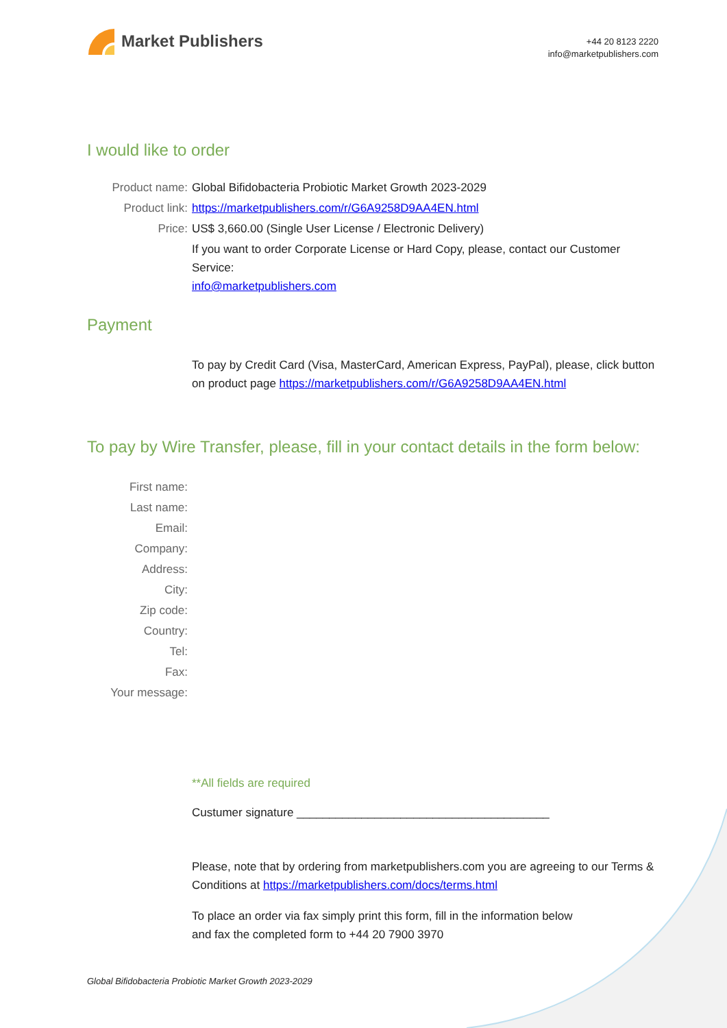Market Publishers
+44 20 8123 2220
info@marketpublishers.com
I would like to order
Product name: Global Bifidobacteria Probiotic Market Growth 2023-2029
Product link: https://marketpublishers.com/r/G6A9258D9AA4EN.html
Price: US$ 3,660.00 (Single User License / Electronic Delivery)
If you want to order Corporate License or Hard Copy, please, contact our Customer Service:
info@marketpublishers.com
Payment
To pay by Credit Card (Visa, MasterCard, American Express, PayPal), please, click button on product page https://marketpublishers.com/r/G6A9258D9AA4EN.html
To pay by Wire Transfer, please, fill in your contact details in the form below:
First name:
Last name:
Email:
Company:
Address:
City:
Zip code:
Country:
Tel:
Fax:
Your message:
**All fields are required
Custumer signature _______________________________________
Please, note that by ordering from marketpublishers.com you are agreeing to our Terms & Conditions at https://marketpublishers.com/docs/terms.html
To place an order via fax simply print this form, fill in the information below
and fax the completed form to +44 20 7900 3970
Global Bifidobacteria Probiotic Market Growth 2023-2029